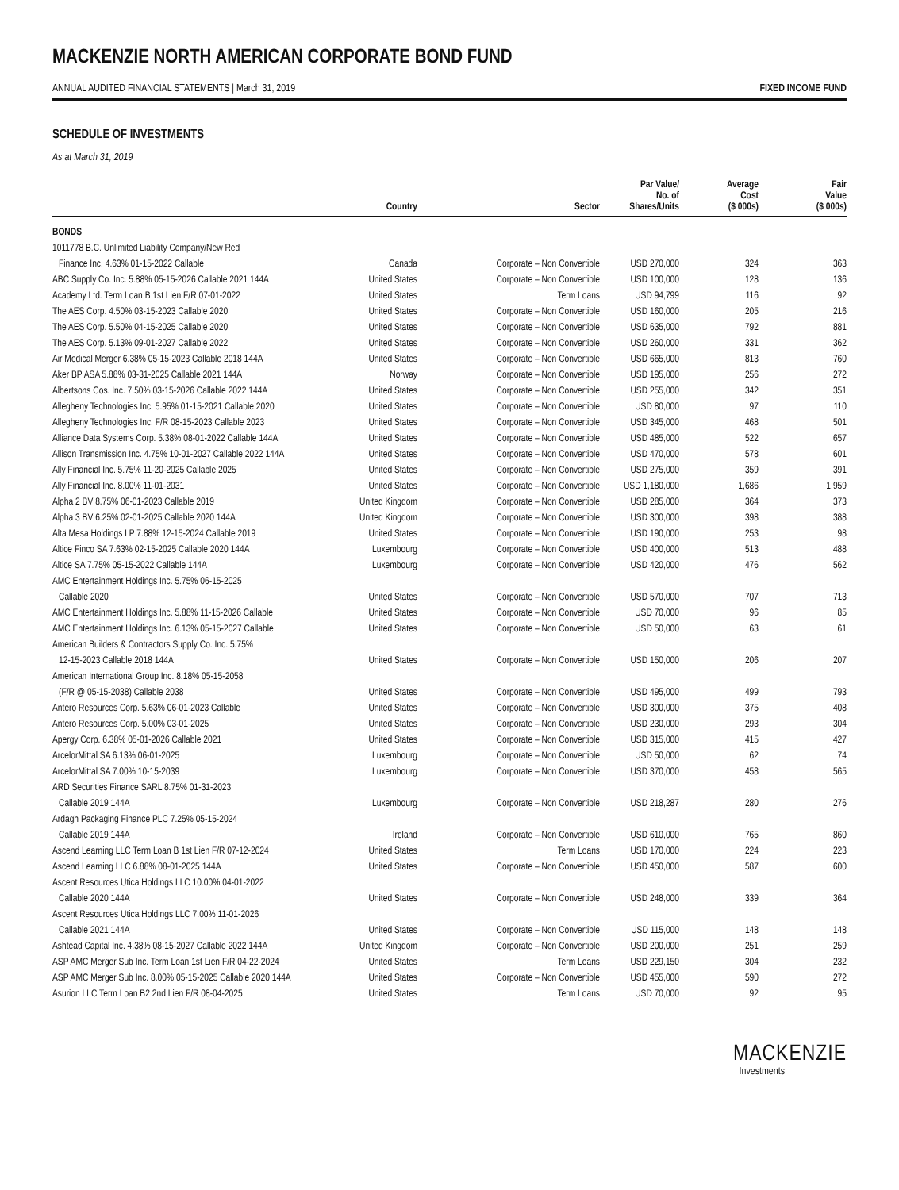MACKENZIE NORTH AMERICAN CORPORATE BOND FUND
ANNUAL AUDITED FINANCIAL STATEMENTS | March 31, 2019 FIXED INCOME FUND
SCHEDULE OF INVESTMENTS
As at March 31, 2019
| | Country | Sector | Par Value/ No. of Shares/Units | Average Cost ($ 000s) | Fair Value ($ 000s) |
| --- | --- | --- | --- | --- | --- |
| BONDS | | | | | |
| 1011778 B.C. Unlimited Liability Company/New Red | | | | | |
| Finance Inc. 4.63% 01-15-2022 Callable | Canada | Corporate – Non Convertible | USD 270,000 | 324 | 363 |
| ABC Supply Co. Inc. 5.88% 05-15-2026 Callable 2021 144A | United States | Corporate – Non Convertible | USD 100,000 | 128 | 136 |
| Academy Ltd. Term Loan B 1st Lien F/R 07-01-2022 | United States | Term Loans | USD 94,799 | 116 | 92 |
| The AES Corp. 4.50% 03-15-2023 Callable 2020 | United States | Corporate – Non Convertible | USD 160,000 | 205 | 216 |
| The AES Corp. 5.50% 04-15-2025 Callable 2020 | United States | Corporate – Non Convertible | USD 635,000 | 792 | 881 |
| The AES Corp. 5.13% 09-01-2027 Callable 2022 | United States | Corporate – Non Convertible | USD 260,000 | 331 | 362 |
| Air Medical Merger 6.38% 05-15-2023 Callable 2018 144A | United States | Corporate – Non Convertible | USD 665,000 | 813 | 760 |
| Aker BP ASA 5.88% 03-31-2025 Callable 2021 144A | Norway | Corporate – Non Convertible | USD 195,000 | 256 | 272 |
| Albertsons Cos. Inc. 7.50% 03-15-2026 Callable 2022 144A | United States | Corporate – Non Convertible | USD 255,000 | 342 | 351 |
| Allegheny Technologies Inc. 5.95% 01-15-2021 Callable 2020 | United States | Corporate – Non Convertible | USD 80,000 | 97 | 110 |
| Allegheny Technologies Inc. F/R 08-15-2023 Callable 2023 | United States | Corporate – Non Convertible | USD 345,000 | 468 | 501 |
| Alliance Data Systems Corp. 5.38% 08-01-2022 Callable 144A | United States | Corporate – Non Convertible | USD 485,000 | 522 | 657 |
| Allison Transmission Inc. 4.75% 10-01-2027 Callable 2022 144A | United States | Corporate – Non Convertible | USD 470,000 | 578 | 601 |
| Ally Financial Inc. 5.75% 11-20-2025 Callable 2025 | United States | Corporate – Non Convertible | USD 275,000 | 359 | 391 |
| Ally Financial Inc. 8.00% 11-01-2031 | United States | Corporate – Non Convertible | USD 1,180,000 | 1,686 | 1,959 |
| Alpha 2 BV 8.75% 06-01-2023 Callable 2019 | United Kingdom | Corporate – Non Convertible | USD 285,000 | 364 | 373 |
| Alpha 3 BV 6.25% 02-01-2025 Callable 2020 144A | United Kingdom | Corporate – Non Convertible | USD 300,000 | 398 | 388 |
| Alta Mesa Holdings LP 7.88% 12-15-2024 Callable 2019 | United States | Corporate – Non Convertible | USD 190,000 | 253 | 98 |
| Altice Finco SA 7.63% 02-15-2025 Callable 2020 144A | Luxembourg | Corporate – Non Convertible | USD 400,000 | 513 | 488 |
| Altice SA 7.75% 05-15-2022 Callable 144A | Luxembourg | Corporate – Non Convertible | USD 420,000 | 476 | 562 |
| AMC Entertainment Holdings Inc. 5.75% 06-15-2025 | | | | | |
| Callable 2020 | United States | Corporate – Non Convertible | USD 570,000 | 707 | 713 |
| AMC Entertainment Holdings Inc. 5.88% 11-15-2026 Callable | United States | Corporate – Non Convertible | USD 70,000 | 96 | 85 |
| AMC Entertainment Holdings Inc. 6.13% 05-15-2027 Callable | United States | Corporate – Non Convertible | USD 50,000 | 63 | 61 |
| American Builders & Contractors Supply Co. Inc. 5.75% | | | | | |
| 12-15-2023 Callable 2018 144A | United States | Corporate – Non Convertible | USD 150,000 | 206 | 207 |
| American International Group Inc. 8.18% 05-15-2058 | | | | | |
| (F/R @ 05-15-2038) Callable 2038 | United States | Corporate – Non Convertible | USD 495,000 | 499 | 793 |
| Antero Resources Corp. 5.63% 06-01-2023 Callable | United States | Corporate – Non Convertible | USD 300,000 | 375 | 408 |
| Antero Resources Corp. 5.00% 03-01-2025 | United States | Corporate – Non Convertible | USD 230,000 | 293 | 304 |
| Apergy Corp. 6.38% 05-01-2026 Callable 2021 | United States | Corporate – Non Convertible | USD 315,000 | 415 | 427 |
| ArcelorMittal SA 6.13% 06-01-2025 | Luxembourg | Corporate – Non Convertible | USD 50,000 | 62 | 74 |
| ArcelorMittal SA 7.00% 10-15-2039 | Luxembourg | Corporate – Non Convertible | USD 370,000 | 458 | 565 |
| ARD Securities Finance SARL 8.75% 01-31-2023 | | | | | |
| Callable 2019 144A | Luxembourg | Corporate – Non Convertible | USD 218,287 | 280 | 276 |
| Ardagh Packaging Finance PLC 7.25% 05-15-2024 | | | | | |
| Callable 2019 144A | Ireland | Corporate – Non Convertible | USD 610,000 | 765 | 860 |
| Ascend Learning LLC Term Loan B 1st Lien F/R 07-12-2024 | United States | Term Loans | USD 170,000 | 224 | 223 |
| Ascend Learning LLC 6.88% 08-01-2025 144A | United States | Corporate – Non Convertible | USD 450,000 | 587 | 600 |
| Ascent Resources Utica Holdings LLC 10.00% 04-01-2022 | | | | | |
| Callable 2020 144A | United States | Corporate – Non Convertible | USD 248,000 | 339 | 364 |
| Ascent Resources Utica Holdings LLC 7.00% 11-01-2026 | | | | | |
| Callable 2021 144A | United States | Corporate – Non Convertible | USD 115,000 | 148 | 148 |
| Ashtead Capital Inc. 4.38% 08-15-2027 Callable 2022 144A | United Kingdom | Corporate – Non Convertible | USD 200,000 | 251 | 259 |
| ASP AMC Merger Sub Inc. Term Loan 1st Lien F/R 04-22-2024 | United States | Term Loans | USD 229,150 | 304 | 232 |
| ASP AMC Merger Sub Inc. 8.00% 05-15-2025 Callable 2020 144A | United States | Corporate – Non Convertible | USD 455,000 | 590 | 272 |
| Asurion LLC Term Loan B2 2nd Lien F/R 08-04-2025 | United States | Term Loans | USD 70,000 | 92 | 95 |
MACKENZIE
Investments